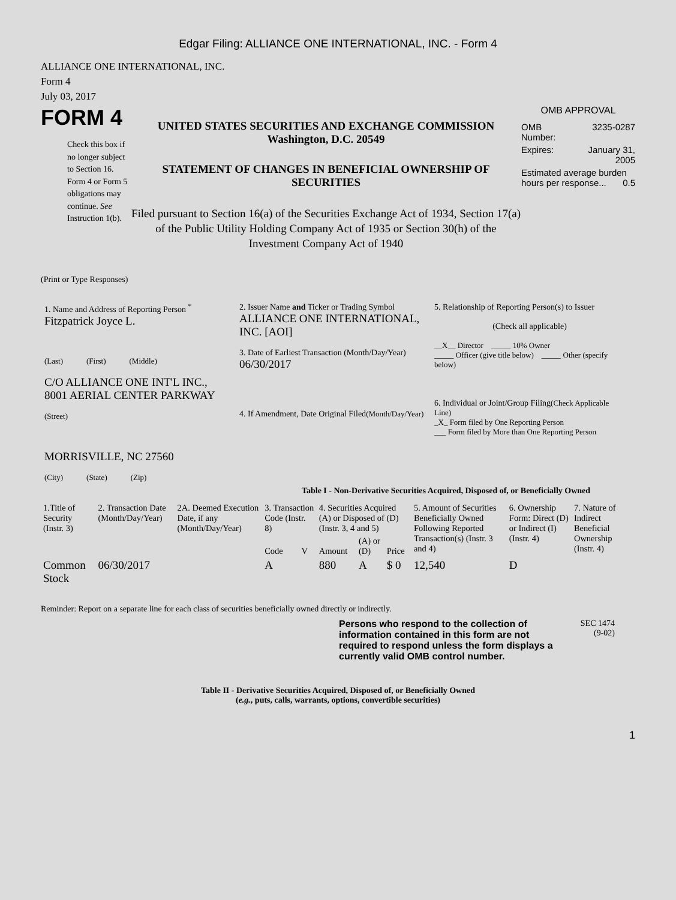Edgar Filing: ALLIANCE ONE INTERNATIONAL, INC. - Form 4
ALLIANCE ONE INTERNATIONAL, INC.
Form 4
July 03, 2017
FORM 4
Check this box if no longer subject to Section 16. Form 4 or Form 5 obligations may continue. See Instruction 1(b).
UNITED STATES SECURITIES AND EXCHANGE COMMISSION
Washington, D.C. 20549
STATEMENT OF CHANGES IN BENEFICIAL OWNERSHIP OF SECURITIES
Filed pursuant to Section 16(a) of the Securities Exchange Act of 1934, Section 17(a) of the Public Utility Holding Company Act of 1935 or Section 30(h) of the Investment Company Act of 1940
OMB APPROVAL
| OMB Number: | 3235-0287 |
| Expires: | January 31, 2005 |
| Estimated average burden hours per response... 0.5 | |
(Print or Type Responses)
1. Name and Address of Reporting Person <sup>*</sup>
Fitzpatrick Joyce L.
(Last) (First) (Middle)
C/O ALLIANCE ONE INT'L INC., 8001 AERIAL CENTER PARKWAY
(Street)
MORRISVILLE, NC 27560
(City) (State) (Zip)
2. Issuer Name and Ticker or Trading Symbol
ALLIANCE ONE INTERNATIONAL, INC. [AOI]
3. Date of Earliest Transaction (Month/Day/Year)
06/30/2017
4. If Amendment, Date Original Filed(Month/Day/Year)
5. Relationship of Reporting Person(s) to Issuer
(Check all applicable)
__X__ Director _____ 10% Owner
_____ Officer (give title below) _____ Other (specify below)
6. Individual or Joint/Group Filing(Check Applicable Line)
_X_ Form filed by One Reporting Person
___ Form filed by More than One Reporting Person
Table I - Non-Derivative Securities Acquired, Disposed of, or Beneficially Owned
| 1.Title of Security (Instr. 3) | 2. Transaction Date (Month/Day/Year) | 2A. Deemed Execution Date, if any (Month/Day/Year) | 3. Transaction Code (Instr. 8) | | 4. Securities Acquired (A) or Disposed of (D) (Instr. 3, 4 and 5) | | | 5. Amount of Securities Beneficially Owned Following Reported Transaction(s) (Instr. 3 and 4) | 6. Ownership Form: Direct (D) or Indirect (I) (Instr. 4) | 7. Nature of Indirect Beneficial Ownership (Instr. 4) |
| --- | --- | --- | --- | --- | --- | --- | --- | --- | --- | --- |
| | | | Code | V | Amount | (A) or (D) | Price | | | |
| Common Stock | 06/30/2017 | | A | | 880 | A | $ 0 | 12,540 | D | |
Reminder: Report on a separate line for each class of securities beneficially owned directly or indirectly.
Persons who respond to the collection of information contained in this form are not required to respond unless the form displays a currently valid OMB control number.
SEC 1474
(9-02)
Table II - Derivative Securities Acquired, Disposed of, or Beneficially Owned
(e.g., puts, calls, warrants, options, convertible securities)
1